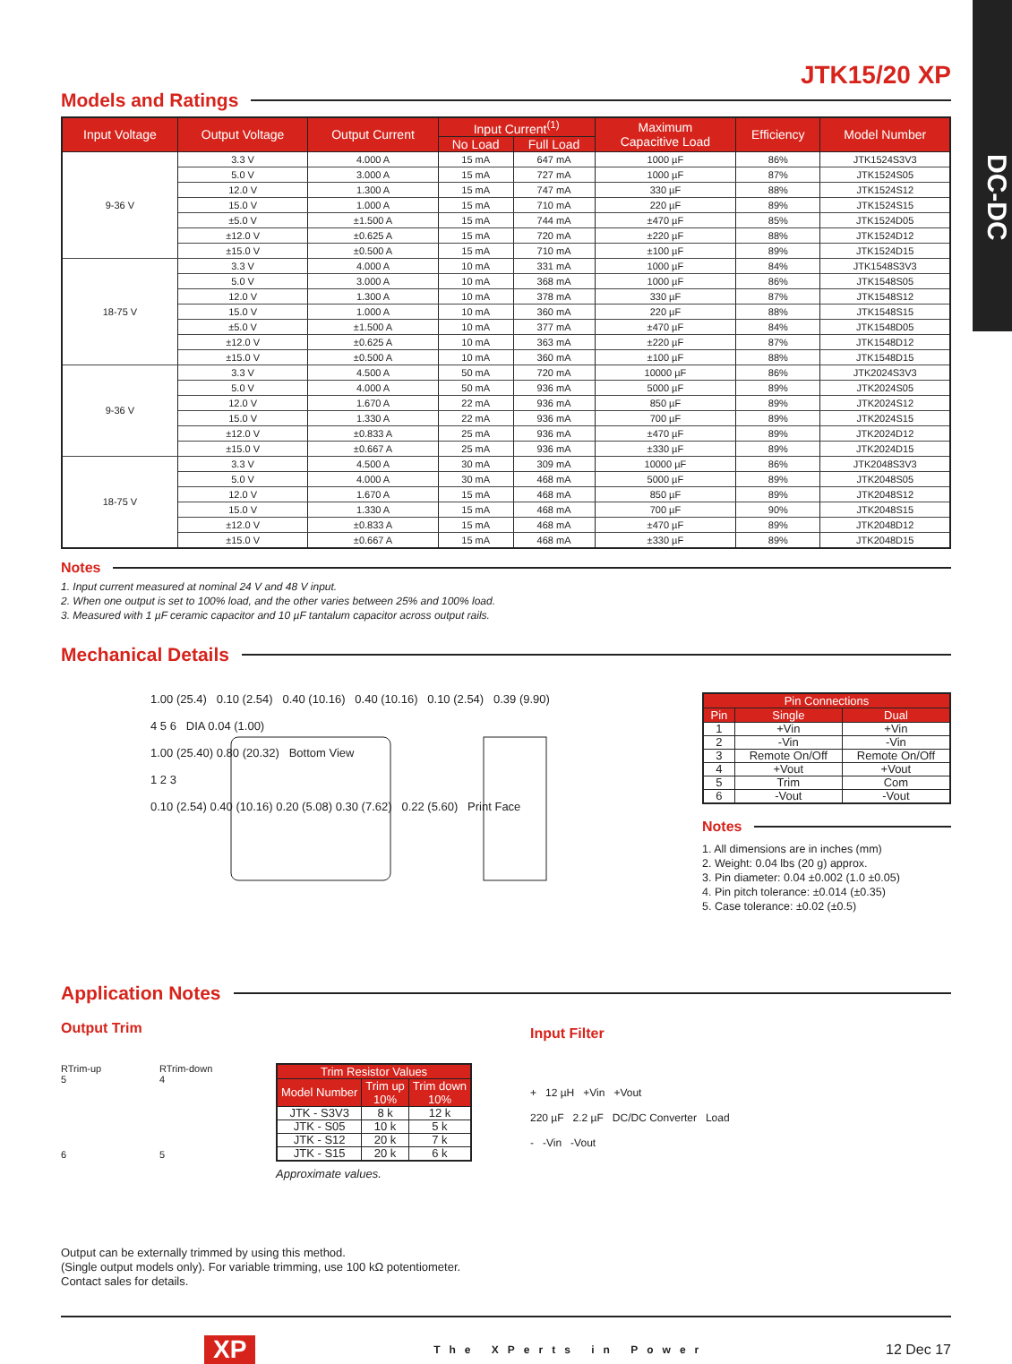DC-DC
JTK15/20 XP
Models and Ratings
| Input Voltage | Output Voltage | Output Current | Input Current<sup>(1)</sup> | | Maximum Capacitive Load | Efficiency | Model Number |
| --- | --- | --- | --- | --- | --- | --- | --- |
| | | | No Load | Full Load | | | |
| 9-36 V | 3.3 V | 4.000 A | 15 mA | 647 mA | 1000 µF | 86% | JTK1524S3V3 |
| | 5.0 V | 3.000 A | 15 mA | 727 mA | 1000 µF | 87% | JTK1524S05 |
| | 12.0 V | 1.300 A | 15 mA | 747 mA | 330 µF | 88% | JTK1524S12 |
| | 15.0 V | 1.000 A | 15 mA | 710 mA | 220 µF | 89% | JTK1524S15 |
| | ±5.0 V | ±1.500 A | 15 mA | 744 mA | ±470 µF | 85% | JTK1524D05 |
| | ±12.0 V | ±0.625 A | 15 mA | 720 mA | ±220 µF | 88% | JTK1524D12 |
| | ±15.0 V | ±0.500 A | 15 mA | 710 mA | ±100 µF | 89% | JTK1524D15 |
| 18-75 V | 3.3 V | 4.000 A | 10 mA | 331 mA | 1000 µF | 84% | JTK1548S3V3 |
| | 5.0 V | 3.000 A | 10 mA | 368 mA | 1000 µF | 86% | JTK1548S05 |
| | 12.0 V | 1.300 A | 10 mA | 378 mA | 330 µF | 87% | JTK1548S12 |
| | 15.0 V | 1.000 A | 10 mA | 360 mA | 220 µF | 88% | JTK1548S15 |
| | ±5.0 V | ±1.500 A | 10 mA | 377 mA | ±470 µF | 84% | JTK1548D05 |
| | ±12.0 V | ±0.625 A | 10 mA | 363 mA | ±220 µF | 87% | JTK1548D12 |
| | ±15.0 V | ±0.500 A | 10 mA | 360 mA | ±100 µF | 88% | JTK1548D15 |
| 9-36 V | 3.3 V | 4.500 A | 50 mA | 720 mA | 10000 µF | 86% | JTK2024S3V3 |
| | 5.0 V | 4.000 A | 50 mA | 936 mA | 5000 µF | 89% | JTK2024S05 |
| | 12.0 V | 1.670 A | 22 mA | 936 mA | 850 µF | 89% | JTK2024S12 |
| | 15.0 V | 1.330 A | 22 mA | 936 mA | 700 µF | 89% | JTK2024S15 |
| | ±12.0 V | ±0.833 A | 25 mA | 936 mA | ±470 µF | 89% | JTK2024D12 |
| | ±15.0 V | ±0.667 A | 25 mA | 936 mA | ±330 µF | 89% | JTK2024D15 |
| 18-75 V | 3.3 V | 4.500 A | 30 mA | 309 mA | 10000 µF | 86% | JTK2048S3V3 |
| | 5.0 V | 4.000 A | 30 mA | 468 mA | 5000 µF | 89% | JTK2048S05 |
| | 12.0 V | 1.670 A | 15 mA | 468 mA | 850 µF | 89% | JTK2048S12 |
| | 15.0 V | 1.330 A | 15 mA | 468 mA | 700 µF | 90% | JTK2048S15 |
| | ±12.0 V | ±0.833 A | 15 mA | 468 mA | ±470 µF | 89% | JTK2048D12 |
| | ±15.0 V | ±0.667 A | 15 mA | 468 mA | ±330 µF | 89% | JTK2048D15 |
Notes
1. Input current measured at nominal 24 V and 48 V input.
2. When one output is set to 100% load, and the other varies between 25% and 100% load.
3. Measured with 1 µF ceramic capacitor and 10 µF tantalum capacitor across output rails.
Mechanical Details
1.00 (25.4) 0.10 (2.54) 0.40 (10.16) 0.40 (10.16) 0.10 (2.54) 0.39 (9.90)
4 5 6 DIA 0.04 (1.00)
1.00 (25.40) 0.80 (20.32) Bottom View
1 2 3
0.10 (2.54) 0.40 (10.16) 0.20 (5.08) 0.30 (7.62) 0.22 (5.60) Print Face
| Pin Connections | | |
| --- | --- | --- |
| Pin | Single | Dual |
| 1 | +Vin | +Vin |
| 2 | -Vin | -Vin |
| 3 | Remote On/Off | Remote On/Off |
| 4 | +Vout | +Vout |
| 5 | Trim | Com |
| 6 | -Vout | -Vout |
Notes
1. All dimensions are in inches (mm)
2. Weight: 0.04 lbs (20 g) approx.
3. Pin diameter: 0.04 ±0.002 (1.0 ±0.05)
4. Pin pitch tolerance: ±0.014 (±0.35)
5. Case tolerance: ±0.02 (±0.5)
Application Notes
Output Trim
RTrim-up
5
6
RTrim-down
4
5
| Trim Resistor Values | | |
| --- | --- | --- |
| Model Number | Trim up 10% | Trim down 10% |
| JTK - S3V3 | 8 k | 12 k |
| JTK - S05 | 10 k | 5 k |
| JTK - S12 | 20 k | 7 k |
| JTK - S15 | 20 k | 6 k |
Approximate values.
Input Filter
+ 12 µH +Vin +Vout
220 µF 2.2 µF DC/DC Converter Load
- -Vin -Vout
Output can be externally trimmed by using this method.
(Single output models only). For variable trimming, use 100 kΩ potentiometer.
Contact sales for details.
XP The XPerts in Power 12 Dec 17